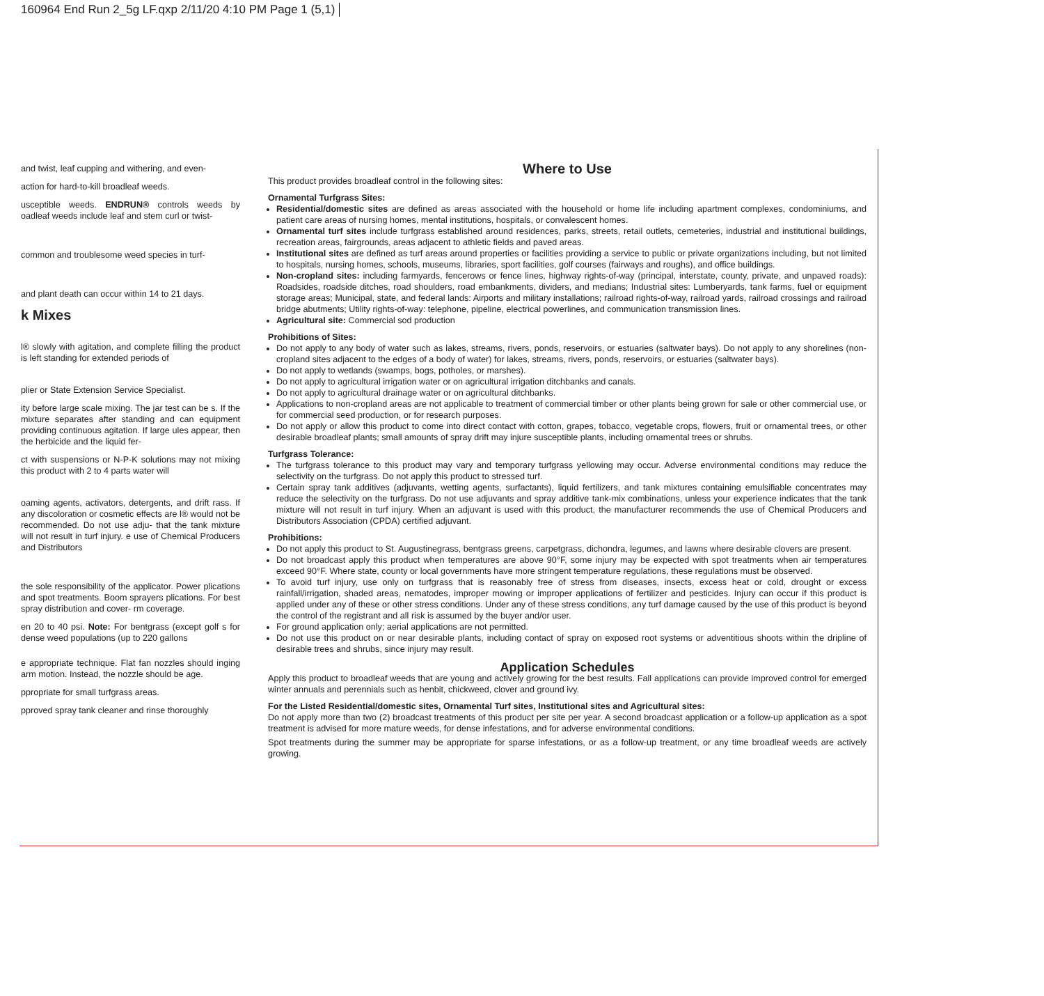160964 End Run 2_5g LF.qxp 2/11/20 4:10 PM Page 1 (5,1)
and twist, leaf cupping and withering, and even-
action for hard-to-kill broadleaf weeds.
usceptible weeds. ENDRUN® controls weeds by oadleaf weeds include leaf and stem curl or twist-
common and troublesome weed species in turf-
and plant death can occur within 14 to 21 days.
k Mixes
l® slowly with agitation, and complete filling the product is left standing for extended periods of
plier or State Extension Service Specialist.
ity before large scale mixing. The jar test can be s. If the mixture separates after standing and can equipment providing continuous agitation. If large ules appear, then the herbicide and the liquid fer-
ct with suspensions or N-P-K solutions may not mixing this product with 2 to 4 parts water will
oaming agents, activators, detergents, and drift rass. If any discoloration or cosmetic effects are l® would not be recommended. Do not use adju- that the tank mixture will not result in turf injury. e use of Chemical Producers and Distributors
the sole responsibility of the applicator. Power plications and spot treatments. Boom sprayers plications. For best spray distribution and cover- rm coverage.
en 20 to 40 psi. Note: For bentgrass (except golf s for dense weed populations (up to 220 gallons
e appropriate technique. Flat fan nozzles should inging arm motion. Instead, the nozzle should be age.
ppropriate for small turfgrass areas.
pproved spray tank cleaner and rinse thoroughly
Where to Use
This product provides broadleaf control in the following sites:
Ornamental Turfgrass Sites:
Residential/domestic sites are defined as areas associated with the household or home life including apartment complexes, condominiums, and patient care areas of nursing homes, mental institutions, hospitals, or convalescent homes.
Ornamental turf sites include turfgrass established around residences, parks, streets, retail outlets, cemeteries, industrial and institutional buildings, recreation areas, fairgrounds, areas adjacent to athletic fields and paved areas.
Institutional sites are defined as turf areas around properties or facilities providing a service to public or private organizations including, but not limited to hospitals, nursing homes, schools, museums, libraries, sport facilities, golf courses (fairways and roughs), and office buildings.
Non-cropland sites: including farmyards, fencerows or fence lines, highway rights-of-way (principal, interstate, county, private, and unpaved roads): Roadsides, roadside ditches, road shoulders, road embankments, dividers, and medians; Industrial sites: Lumberyards, tank farms, fuel or equipment storage areas; Municipal, state, and federal lands: Airports and military installations; railroad rights-of-way, railroad yards, railroad crossings and railroad bridge abutments; Utility rights-of-way: telephone, pipeline, electrical powerlines, and communication transmission lines.
Agricultural site: Commercial sod production
Prohibitions of Sites:
Do not apply to any body of water such as lakes, streams, rivers, ponds, reservoirs, or estuaries (saltwater bays). Do not apply to any shorelines (non-cropland sites adjacent to the edges of a body of water) for lakes, streams, rivers, ponds, reservoirs, or estuaries (saltwater bays).
Do not apply to wetlands (swamps, bogs, potholes, or marshes).
Do not apply to agricultural irrigation water or on agricultural irrigation ditchbanks and canals.
Do not apply to agricultural drainage water or on agricultural ditchbanks.
Applications to non-cropland areas are not applicable to treatment of commercial timber or other plants being grown for sale or other commercial use, or for commercial seed production, or for research purposes.
Do not apply or allow this product to come into direct contact with cotton, grapes, tobacco, vegetable crops, flowers, fruit or ornamental trees, or other desirable broadleaf plants; small amounts of spray drift may injure susceptible plants, including ornamental trees or shrubs.
Turfgrass Tolerance:
The turfgrass tolerance to this product may vary and temporary turfgrass yellowing may occur. Adverse environmental conditions may reduce the selectivity on the turfgrass. Do not apply this product to stressed turf.
Certain spray tank additives (adjuvants, wetting agents, surfactants), liquid fertilizers, and tank mixtures containing emulsifiable concentrates may reduce the selectivity on the turfgrass. Do not use adjuvants and spray additive tank-mix combinations, unless your experience indicates that the tank mixture will not result in turf injury. When an adjuvant is used with this product, the manufacturer recommends the use of Chemical Producers and Distributors Association (CPDA) certified adjuvant.
Prohibitions:
Do not apply this product to St. Augustinegrass, bentgrass greens, carpetgrass, dichondra, legumes, and lawns where desirable clovers are present.
Do not broadcast apply this product when temperatures are above 90°F, some injury may be expected with spot treatments when air temperatures exceed 90°F. Where state, county or local governments have more stringent temperature regulations, these regulations must be observed.
To avoid turf injury, use only on turfgrass that is reasonably free of stress from diseases, insects, excess heat or cold, drought or excess rainfall/irrigation, shaded areas, nematodes, improper mowing or improper applications of fertilizer and pesticides. Injury can occur if this product is applied under any of these or other stress conditions. Under any of these stress conditions, any turf damage caused by the use of this product is beyond the control of the registrant and all risk is assumed by the buyer and/or user.
For ground application only; aerial applications are not permitted.
Do not use this product on or near desirable plants, including contact of spray on exposed root systems or adventitious shoots within the dripline of desirable trees and shrubs, since injury may result.
Application Schedules
Apply this product to broadleaf weeds that are young and actively growing for the best results. Fall applications can provide improved control for emerged winter annuals and perennials such as henbit, chickweed, clover and ground ivy.
For the Listed Residential/domestic sites, Ornamental Turf sites, Institutional sites and Agricultural sites:
Do not apply more than two (2) broadcast treatments of this product per site per year. A second broadcast application or a follow-up application as a spot treatment is advised for more mature weeds, for dense infestations, and for adverse environmental conditions.
Spot treatments during the summer may be appropriate for sparse infestations, or as a follow-up treatment, or any time broadleaf weeds are actively growing.